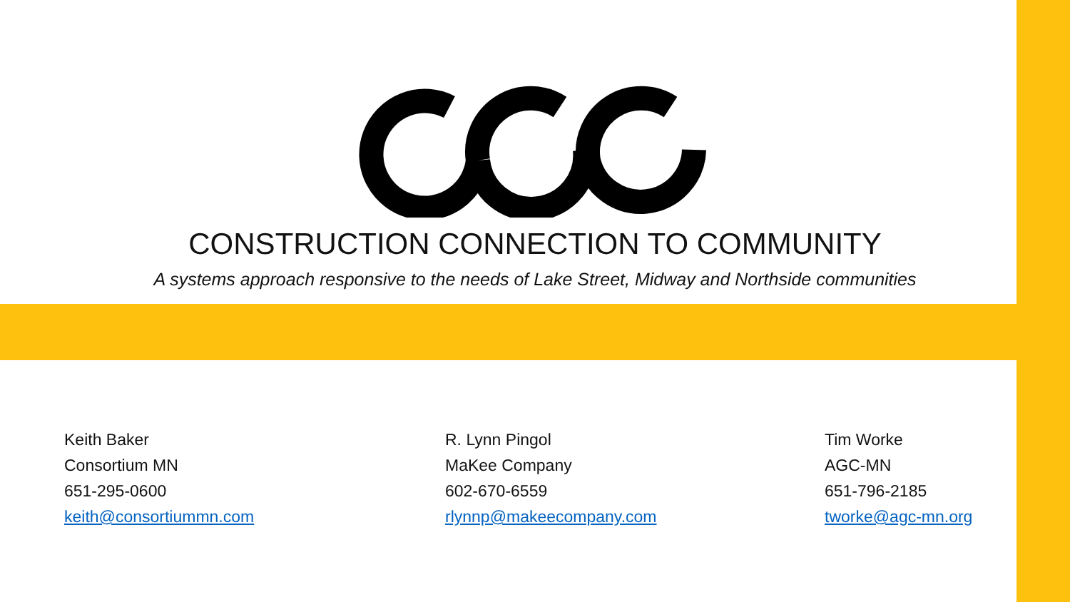CONSTRUCTION CONNECTION TO COMMUNITY
A systems approach responsive to the needs of Lake Street, Midway and Northside communities
Keith Baker
Consortium MN
651-295-0600
keith@consortiummn.com
R. Lynn Pingol
MaKee Company
602-670-6559
rlynnp@makeecompany.com
Tim Worke
AGC-MN
651-796-2185
tworke@agc-mn.org